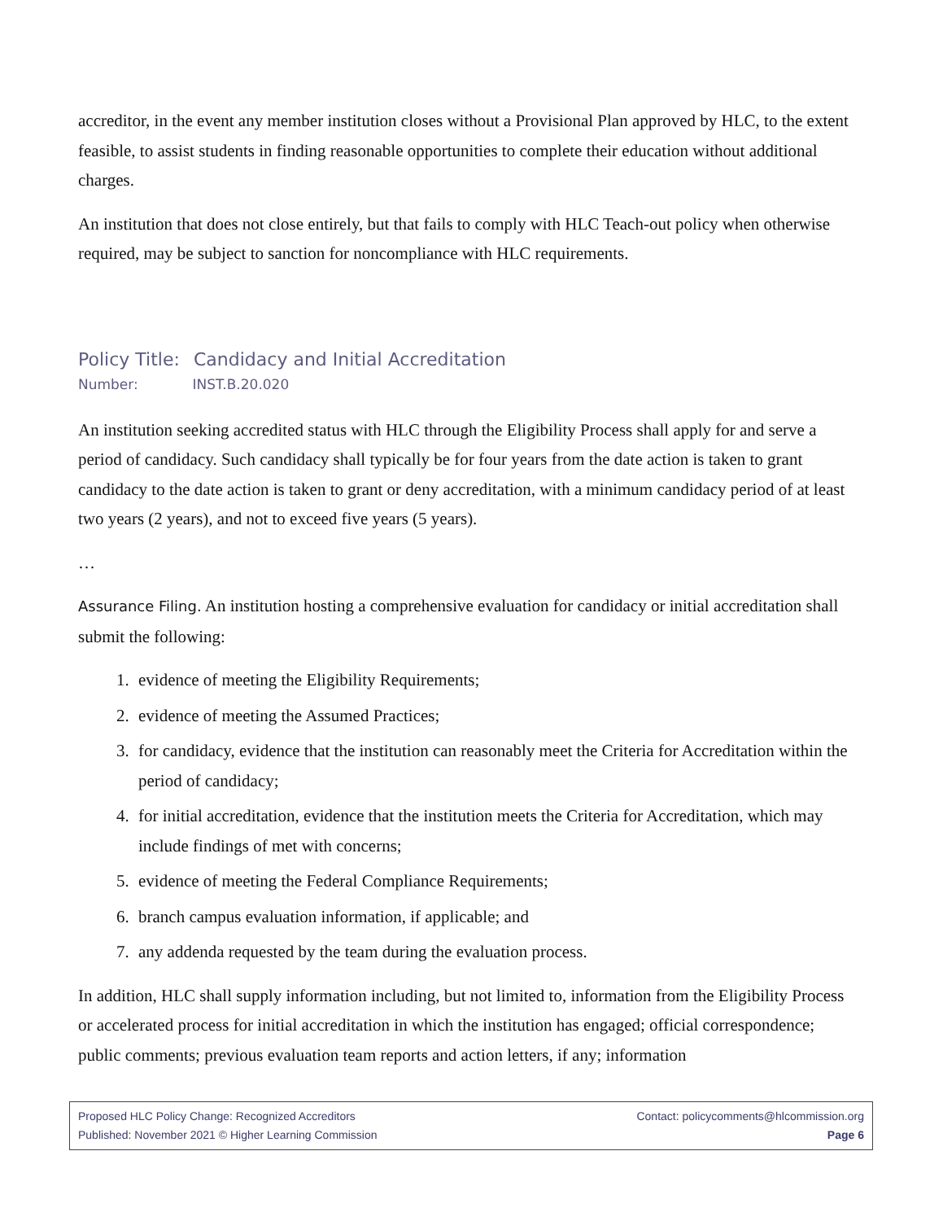accreditor, in the event any member institution closes without a Provisional Plan approved by HLC, to the extent feasible, to assist students in finding reasonable opportunities to complete their education without additional charges.
An institution that does not close entirely, but that fails to comply with HLC Teach-out policy when otherwise required, may be subject to sanction for noncompliance with HLC requirements.
Policy Title: Candidacy and Initial Accreditation
Number: INST.B.20.020
An institution seeking accredited status with HLC through the Eligibility Process shall apply for and serve a period of candidacy. Such candidacy shall typically be for four years from the date action is taken to grant candidacy to the date action is taken to grant or deny accreditation, with a minimum candidacy period of at least two years (2 years), and not to exceed five years (5 years).
…
Assurance Filing. An institution hosting a comprehensive evaluation for candidacy or initial accreditation shall submit the following:
1. evidence of meeting the Eligibility Requirements;
2. evidence of meeting the Assumed Practices;
3. for candidacy, evidence that the institution can reasonably meet the Criteria for Accreditation within the period of candidacy;
4. for initial accreditation, evidence that the institution meets the Criteria for Accreditation, which may include findings of met with concerns;
5. evidence of meeting the Federal Compliance Requirements;
6. branch campus evaluation information, if applicable; and
7. any addenda requested by the team during the evaluation process.
In addition, HLC shall supply information including, but not limited to, information from the Eligibility Process or accelerated process for initial accreditation in which the institution has engaged; official correspondence; public comments; previous evaluation team reports and action letters, if any; information
Proposed HLC Policy Change: Recognized Accreditors Contact: policycomments@hlcommission.org
Published: November 2021 © Higher Learning Commission Page 6